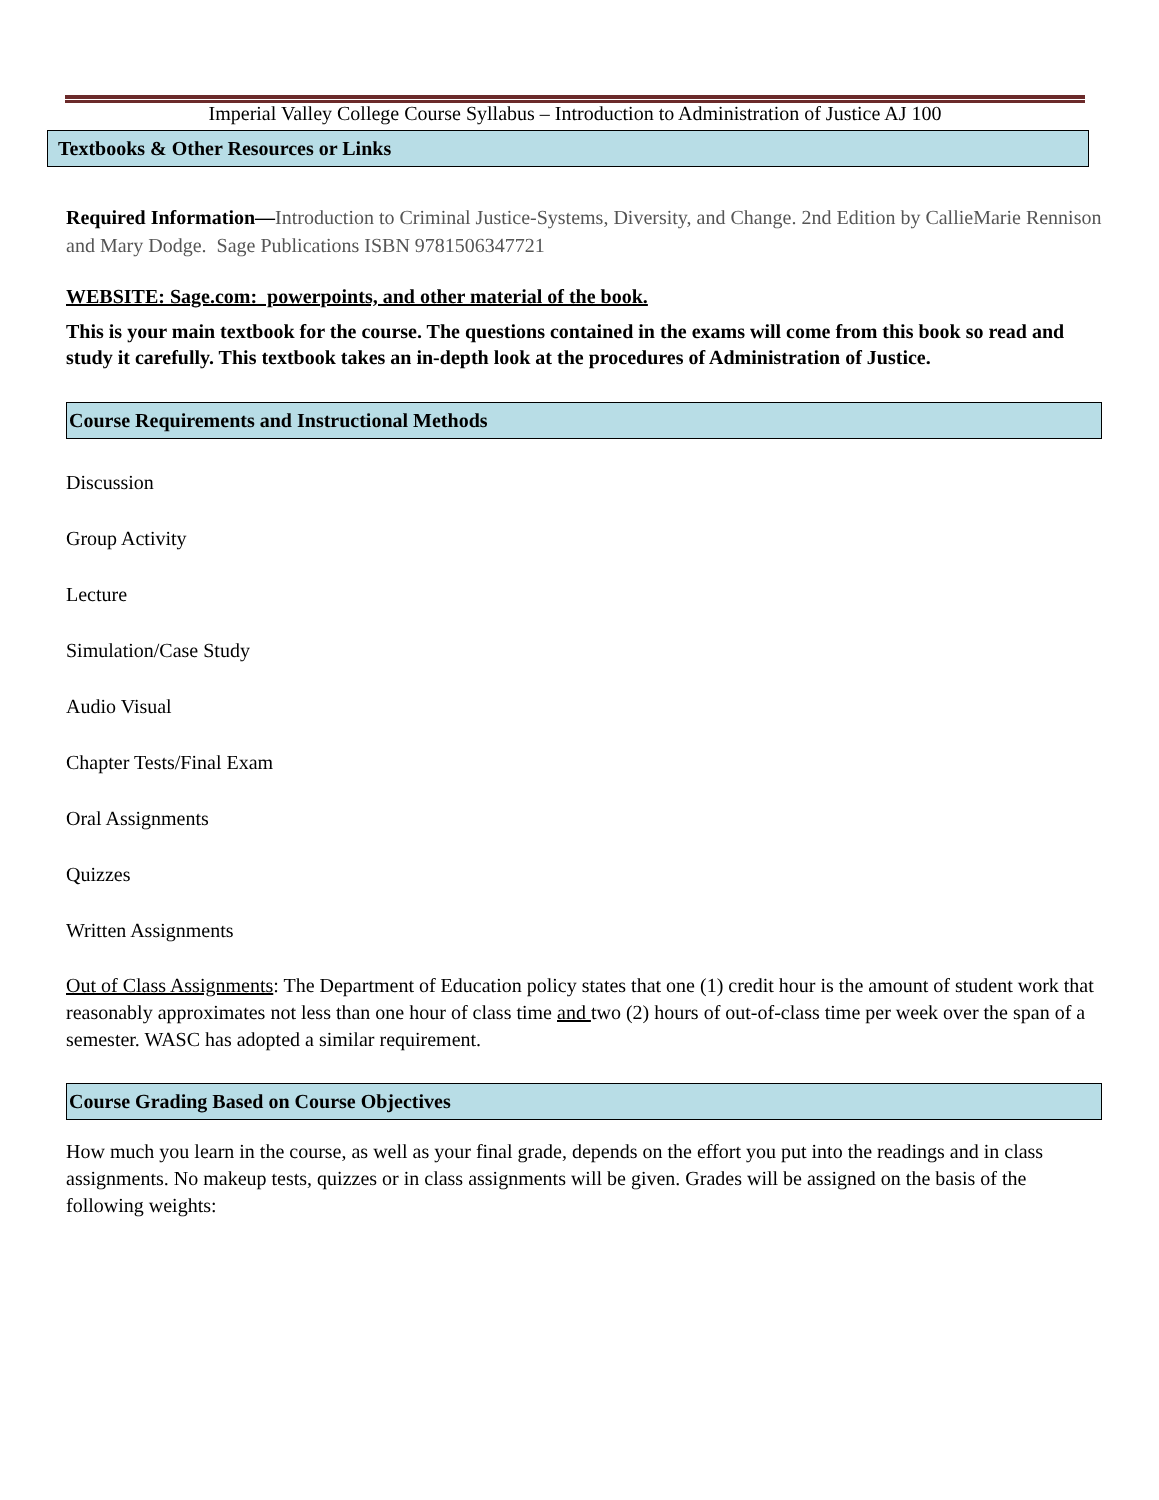Imperial Valley College Course Syllabus – Introduction to Administration of Justice AJ 100
Textbooks & Other Resources or Links
Required Information—Introduction to Criminal Justice-Systems, Diversity, and Change. 2nd Edition by CallieMarie Rennison and Mary Dodge. Sage Publications ISBN 9781506347721
WEBSITE: Sage.com: powerpoints, and other material of the book.
This is your main textbook for the course. The questions contained in the exams will come from this book so read and study it carefully. This textbook takes an in-depth look at the procedures of Administration of Justice.
Course Requirements and Instructional Methods
Discussion
Group Activity
Lecture
Simulation/Case Study
Audio Visual
Chapter Tests/Final Exam
Oral Assignments
Quizzes
Written Assignments
Out of Class Assignments: The Department of Education policy states that one (1) credit hour is the amount of student work that reasonably approximates not less than one hour of class time and two (2) hours of out-of-class time per week over the span of a semester. WASC has adopted a similar requirement.
Course Grading Based on Course Objectives
How much you learn in the course, as well as your final grade, depends on the effort you put into the readings and in class assignments. No makeup tests, quizzes or in class assignments will be given. Grades will be assigned on the basis of the following weights: